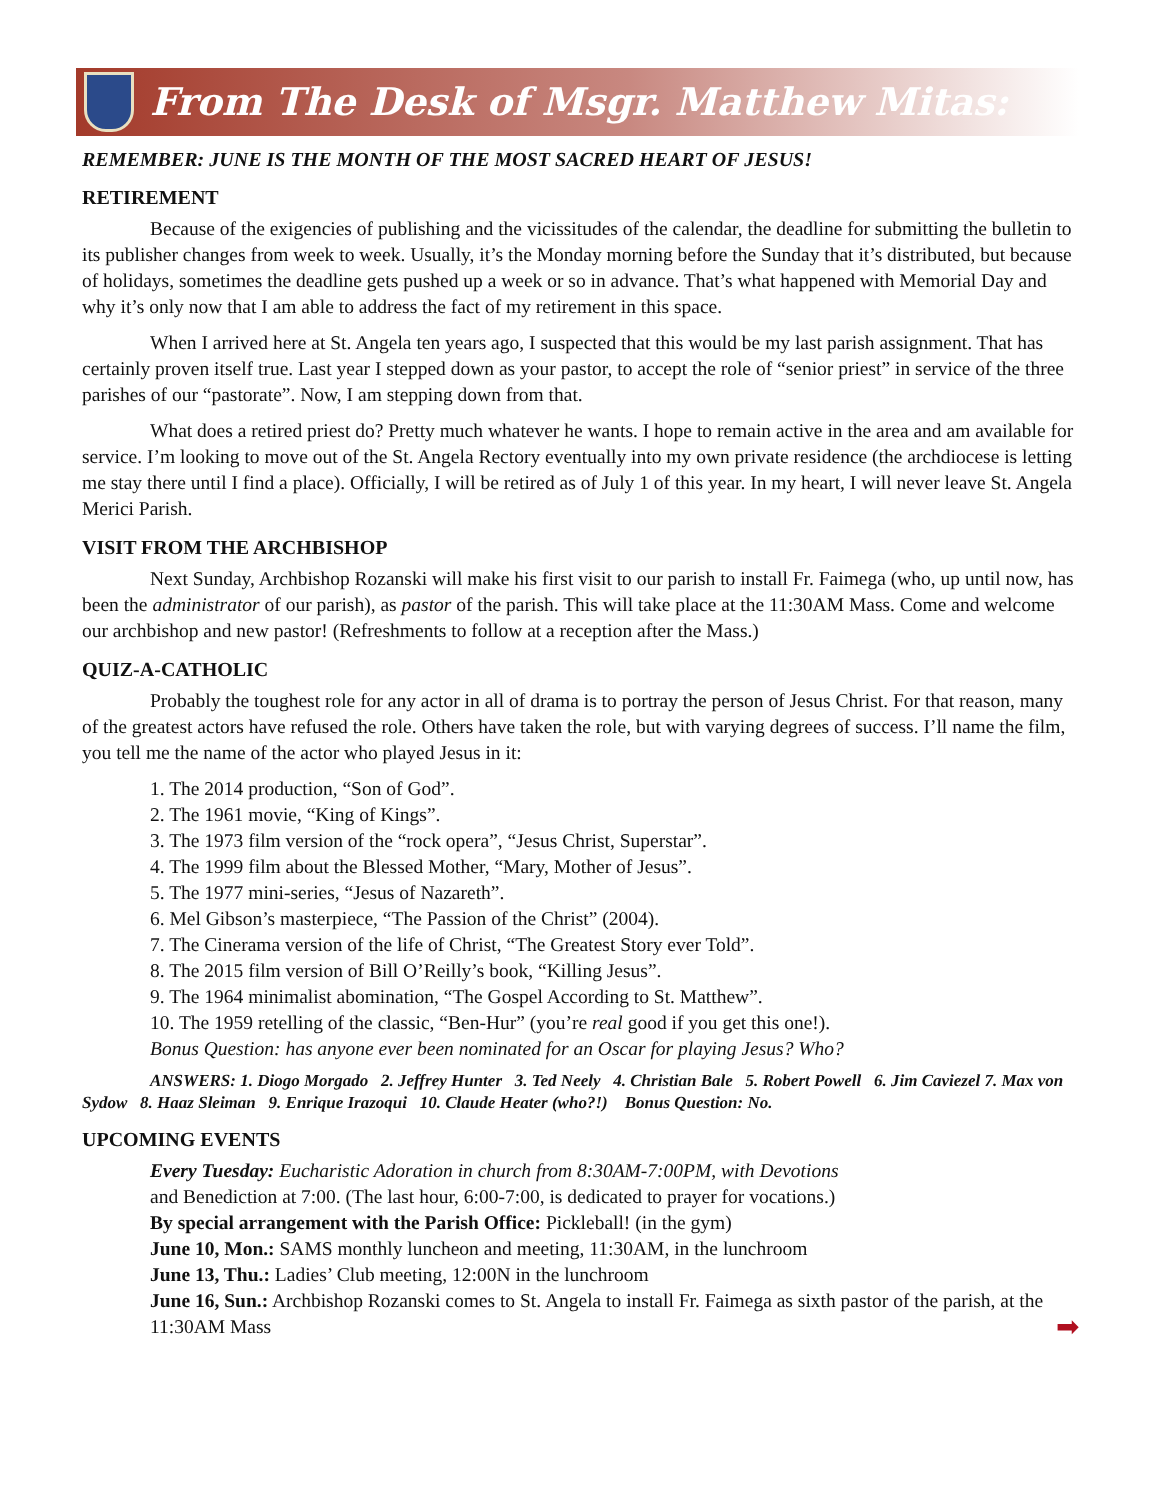From The Desk of Msgr. Matthew Mitas:
REMEMBER: JUNE IS THE MONTH OF THE MOST SACRED HEART OF JESUS!
RETIREMENT
Because of the exigencies of publishing and the vicissitudes of the calendar, the deadline for submitting the bulletin to its publisher changes from week to week. Usually, it’s the Monday morning before the Sunday that it’s distributed, but because of holidays, sometimes the deadline gets pushed up a week or so in advance. That’s what happened with Memorial Day and why it’s only now that I am able to address the fact of my retirement in this space.
When I arrived here at St. Angela ten years ago, I suspected that this would be my last parish assignment. That has certainly proven itself true. Last year I stepped down as your pastor, to accept the role of “senior priest” in service of the three parishes of our “pastorate”. Now, I am stepping down from that.
What does a retired priest do? Pretty much whatever he wants. I hope to remain active in the area and am available for service. I’m looking to move out of the St. Angela Rectory eventually into my own private residence (the archdiocese is letting me stay there until I find a place). Officially, I will be retired as of July 1 of this year. In my heart, I will never leave St. Angela Merici Parish.
VISIT FROM THE ARCHBISHOP
Next Sunday, Archbishop Rozanski will make his first visit to our parish to install Fr. Faimega (who, up until now, has been the administrator of our parish), as pastor of the parish. This will take place at the 11:30AM Mass. Come and welcome our archbishop and new pastor! (Refreshments to follow at a reception after the Mass.)
QUIZ-A-CATHOLIC
Probably the toughest role for any actor in all of drama is to portray the person of Jesus Christ. For that reason, many of the greatest actors have refused the role. Others have taken the role, but with varying degrees of success. I’ll name the film, you tell me the name of the actor who played Jesus in it:
1. The 2014 production, “Son of God”.
2. The 1961 movie, “King of Kings”.
3. The 1973 film version of the “rock opera”, “Jesus Christ, Superstar”.
4. The 1999 film about the Blessed Mother, “Mary, Mother of Jesus”.
5. The 1977 mini-series, “Jesus of Nazareth”.
6. Mel Gibson’s masterpiece, “The Passion of the Christ” (2004).
7. The Cinerama version of the life of Christ, “The Greatest Story ever Told”.
8. The 2015 film version of Bill O’Reilly’s book, “Killing Jesus”.
9. The 1964 minimalist abomination, “The Gospel According to St. Matthew”.
10. The 1959 retelling of the classic, “Ben-Hur” (you’re real good if you get this one!).
Bonus Question: has anyone ever been nominated for an Oscar for playing Jesus? Who?
ANSWERS: 1. Diogo Morgado 2. Jeffrey Hunter 3. Ted Neely 4. Christian Bale 5. Robert Powell 6. Jim Caviezel 7. Max von Sydow 8. Haaz Sleiman 9. Enrique Irazoqui 10. Claude Heater (who?!) Bonus Question: No.
UPCOMING EVENTS
Every Tuesday: Eucharistic Adoration in church from 8:30AM-7:00PM, with Devotions
and Benediction at 7:00. (The last hour, 6:00-7:00, is dedicated to prayer for vocations.)
By special arrangement with the Parish Office: Pickleball! (in the gym)
June 10, Mon.: SAMS monthly luncheon and meeting, 11:30AM, in the lunchroom
June 13, Thu.: Ladies’ Club meeting, 12:00N in the lunchroom
June 16, Sun.: Archbishop Rozanski comes to St. Angela to install Fr. Faimega as sixth pastor of the parish, at the 11:30AM Mass ➡